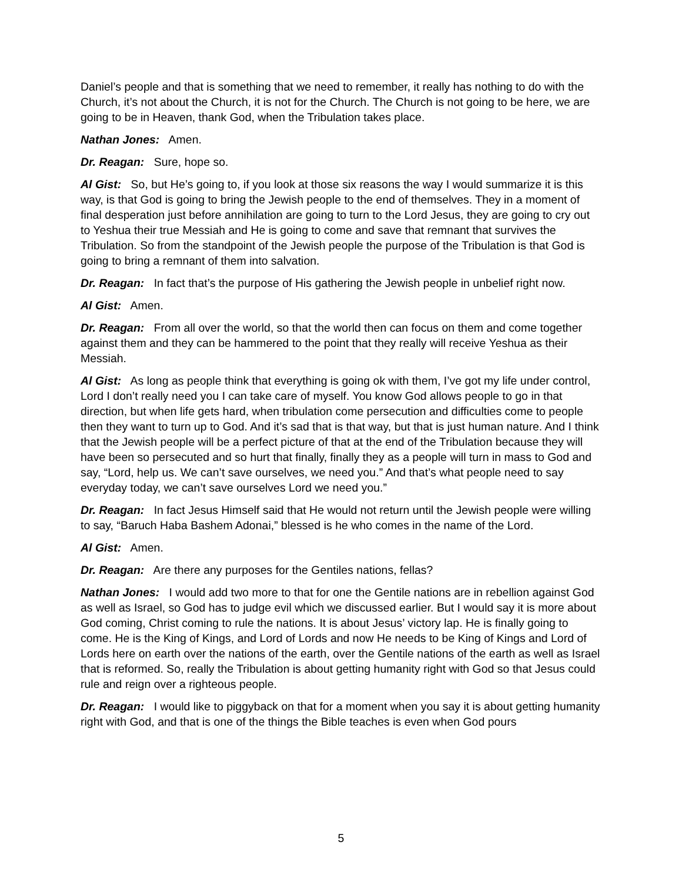Daniel’s people and that is something that we need to remember, it really has nothing to do with the Church, it’s not about the Church, it is not for the Church. The Church is not going to be here, we are going to be in Heaven, thank God, when the Tribulation takes place.
Nathan Jones: Amen.
Dr. Reagan: Sure, hope so.
Al Gist: So, but He’s going to, if you look at those six reasons the way I would summarize it is this way, is that God is going to bring the Jewish people to the end of themselves. They in a moment of final desperation just before annihilation are going to turn to the Lord Jesus, they are going to cry out to Yeshua their true Messiah and He is going to come and save that remnant that survives the Tribulation. So from the standpoint of the Jewish people the purpose of the Tribulation is that God is going to bring a remnant of them into salvation.
Dr. Reagan: In fact that’s the purpose of His gathering the Jewish people in unbelief right now.
Al Gist: Amen.
Dr. Reagan: From all over the world, so that the world then can focus on them and come together against them and they can be hammered to the point that they really will receive Yeshua as their Messiah.
Al Gist: As long as people think that everything is going ok with them, I’ve got my life under control, Lord I don’t really need you I can take care of myself. You know God allows people to go in that direction, but when life gets hard, when tribulation come persecution and difficulties come to people then they want to turn up to God. And it’s sad that is that way, but that is just human nature. And I think that the Jewish people will be a perfect picture of that at the end of the Tribulation because they will have been so persecuted and so hurt that finally, finally they as a people will turn in mass to God and say, “Lord, help us. We can’t save ourselves, we need you.” And that’s what people need to say everyday today, we can’t save ourselves Lord we need you.”
Dr. Reagan: In fact Jesus Himself said that He would not return until the Jewish people were willing to say, “Baruch Haba Bashem Adonai,” blessed is he who comes in the name of the Lord.
Al Gist: Amen.
Dr. Reagan: Are there any purposes for the Gentiles nations, fellas?
Nathan Jones: I would add two more to that for one the Gentile nations are in rebellion against God as well as Israel, so God has to judge evil which we discussed earlier. But I would say it is more about God coming, Christ coming to rule the nations. It is about Jesus’ victory lap. He is finally going to come. He is the King of Kings, and Lord of Lords and now He needs to be King of Kings and Lord of Lords here on earth over the nations of the earth, over the Gentile nations of the earth as well as Israel that is reformed. So, really the Tribulation is about getting humanity right with God so that Jesus could rule and reign over a righteous people.
Dr. Reagan: I would like to piggyback on that for a moment when you say it is about getting humanity right with God, and that is one of the things the Bible teaches is even when God pours
5